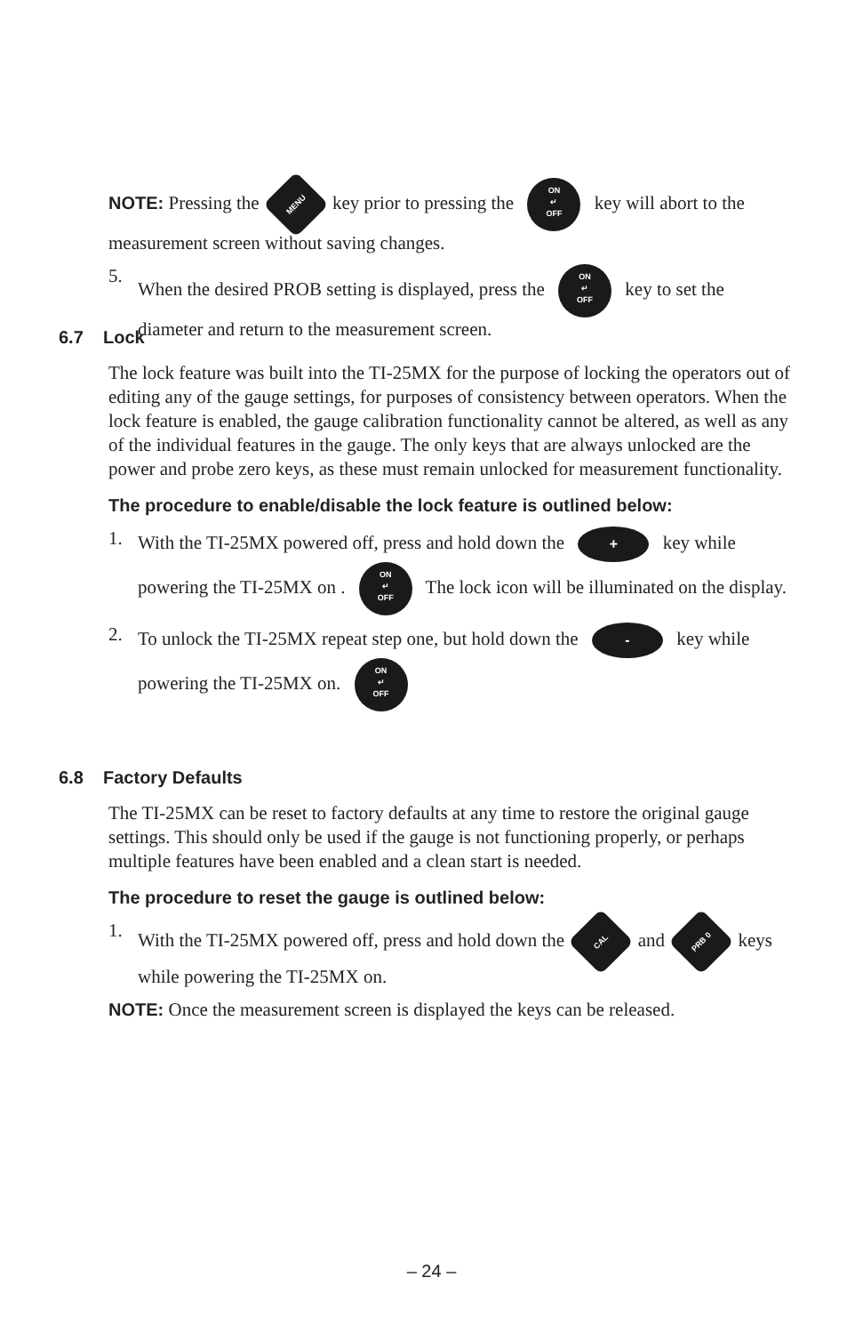NOTE: Pressing the MENU key prior to pressing the ON
↵
OFF key will abort to the measurement screen without saving changes.
5. When the desired PROB setting is displayed, press the ON
↵
OFF key to set the diameter and return to the measurement screen.
6.7 Lock
The lock feature was built into the TI-25MX for the purpose of locking the operators out of editing any of the gauge settings, for purposes of consistency between operators. When the lock feature is enabled, the gauge calibration functionality cannot be altered, as well as any of the individual features in the gauge. The only keys that are always unlocked are the power and probe zero keys, as these must remain unlocked for measurement functionality.
The procedure to enable/disable the lock feature is outlined below:
1. With the TI-25MX powered off, press and hold down the + key while powering the TI-25MX on . ON
↵
OFF The lock icon will be illuminated on the display.
2. To unlock the TI-25MX repeat step one, but hold down the - key while powering the TI-25MX on. ON
↵
OFF
6.8 Factory Defaults
The TI-25MX can be reset to factory defaults at any time to restore the original gauge settings. This should only be used if the gauge is not functioning properly, or perhaps multiple features have been enabled and a clean start is needed.
The procedure to reset the gauge is outlined below:
1. With the TI-25MX powered off, press and hold down the CAL and PRB 0 keys while powering the TI-25MX on.
NOTE: Once the measurement screen is displayed the keys can be released.
– 24 –